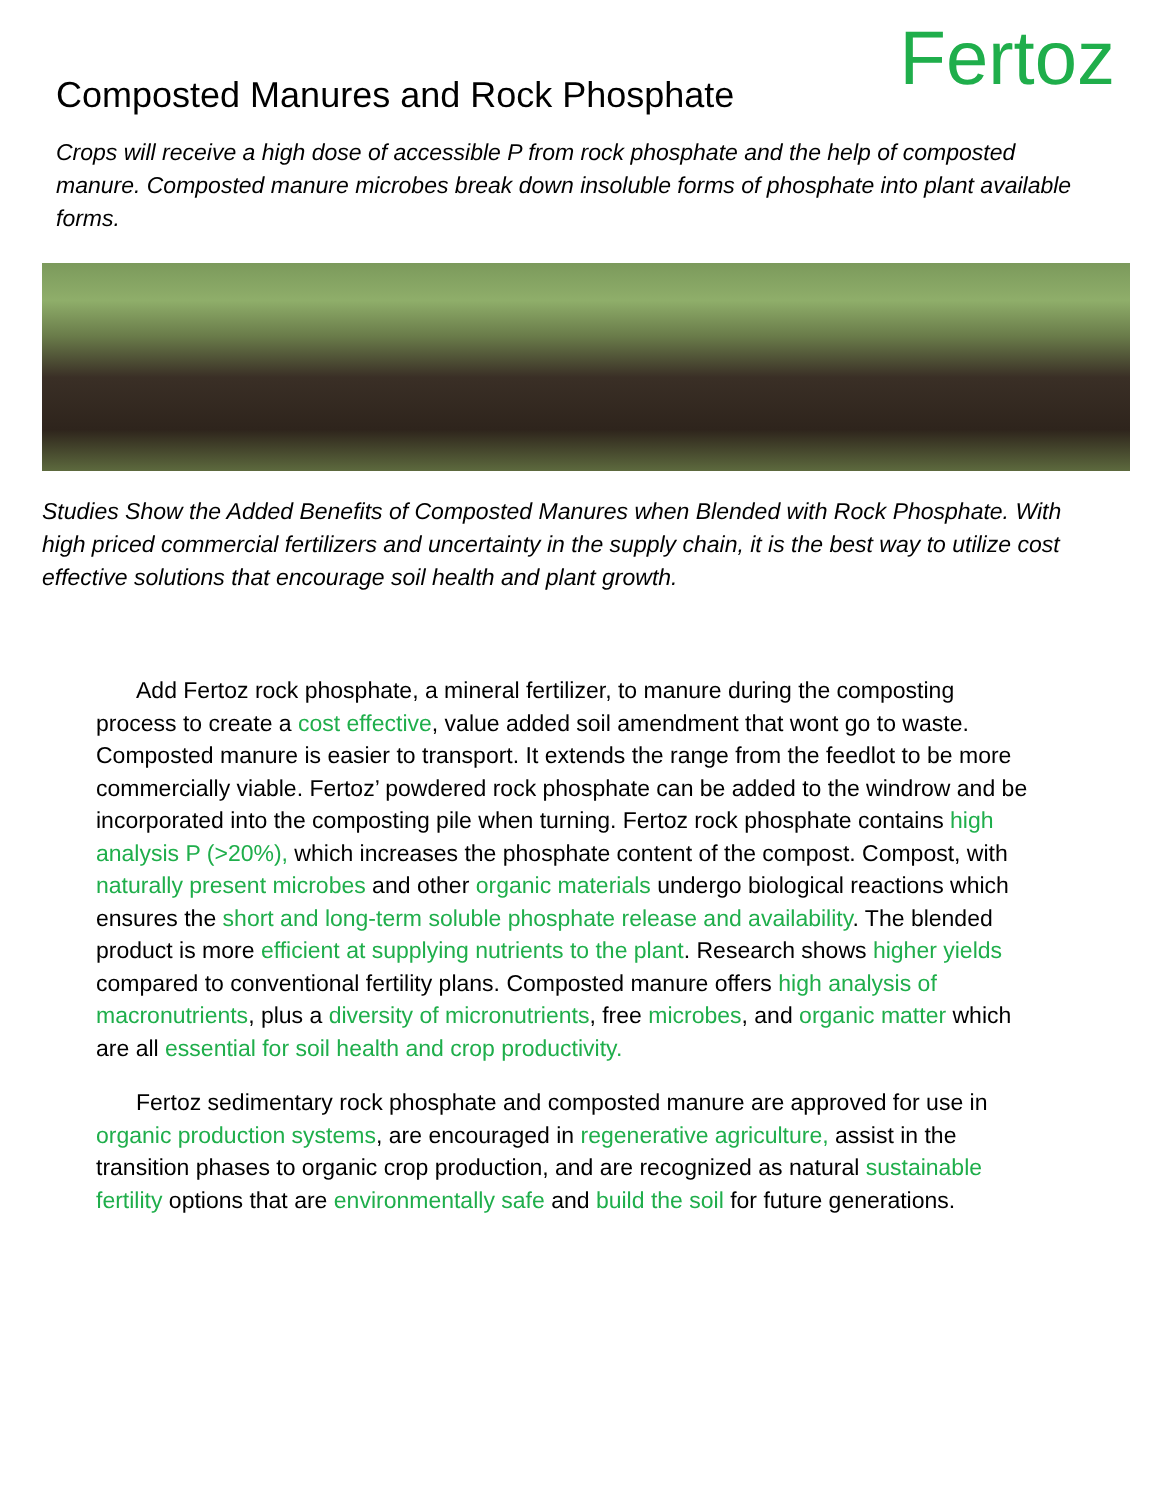Composted Manures and Rock Phosphate
Fertoz
Crops will receive a high dose of accessible P from rock phosphate and the help of composted manure. Composted manure microbes break down insoluble forms of phosphate into plant available forms.
Studies Show the Added Benefits of Composted Manures when Blended with Rock Phosphate. With high priced commercial fertilizers and uncertainty in the supply chain, it is the best way to utilize cost effective solutions that encourage soil health and plant growth.
Add Fertoz rock phosphate, a mineral fertilizer, to manure during the composting process to create a cost effective, value added soil amendment that wont go to waste. Composted manure is easier to transport. It extends the range from the feedlot to be more commercially viable. Fertoz’ powdered rock phosphate can be added to the windrow and be incorporated into the composting pile when turning. Fertoz rock phosphate contains high analysis P (>20%), which increases the phosphate content of the compost. Compost, with naturally present microbes and other organic materials undergo biological reactions which ensures the short and long-term soluble phosphate release and availability. The blended product is more efficient at supplying nutrients to the plant. Research shows higher yields compared to conventional fertility plans. Composted manure offers high analysis of macronutrients, plus a diversity of micronutrients, free microbes, and organic matter which are all essential for soil health and crop productivity.
Fertoz sedimentary rock phosphate and composted manure are approved for use in organic production systems, are encouraged in regenerative agriculture, assist in the transition phases to organic crop production, and are recognized as natural sustainable fertility options that are environmentally safe and build the soil for future generations.